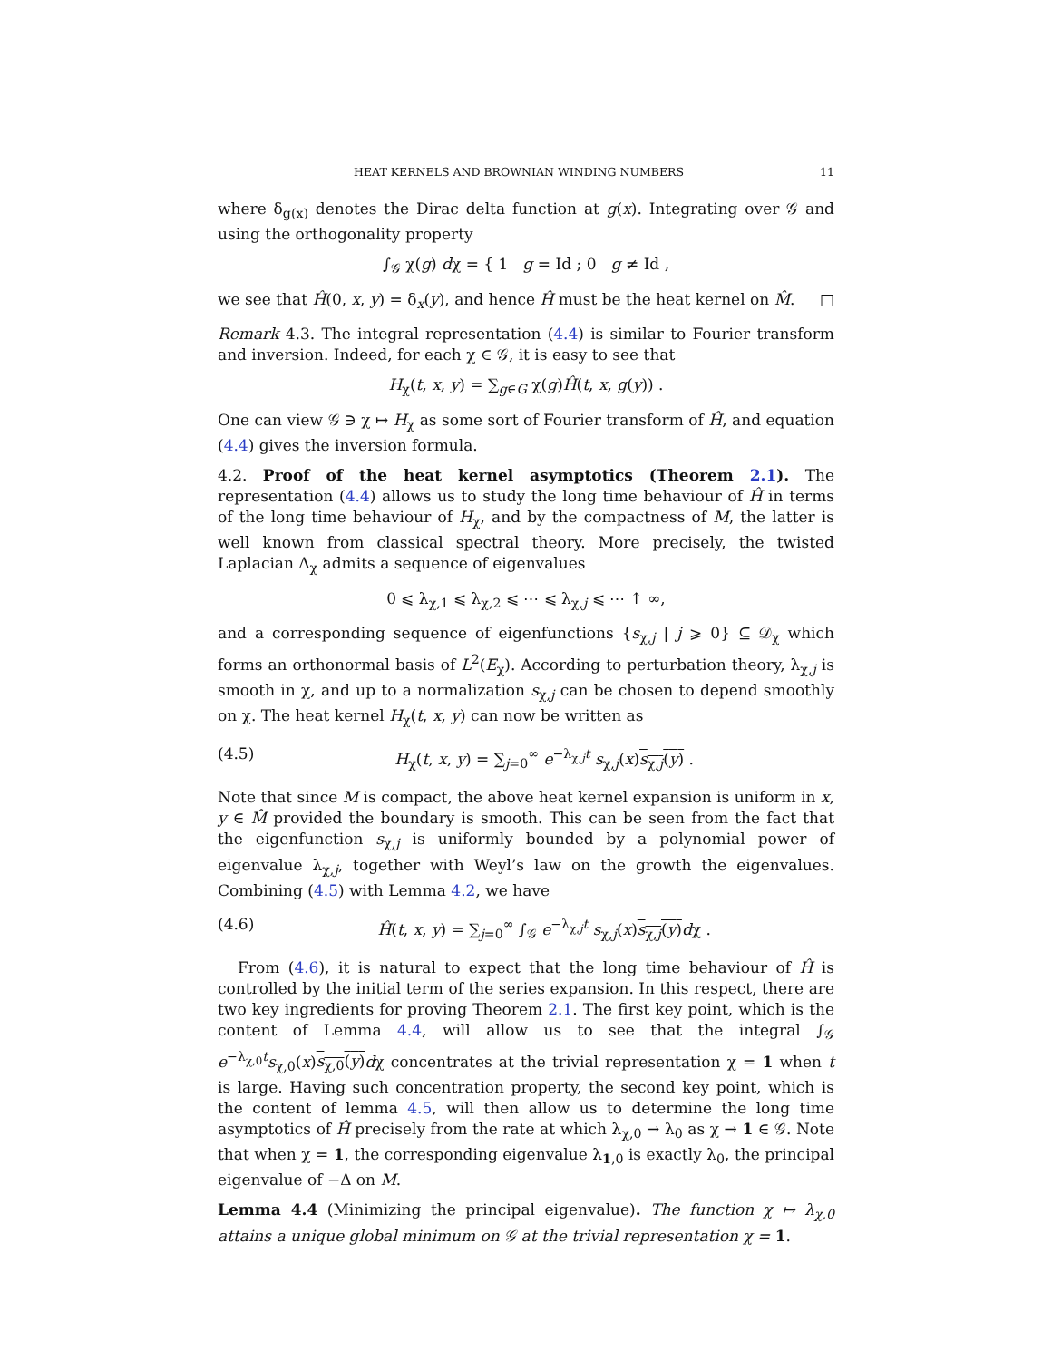HEAT KERNELS AND BROWNIAN WINDING NUMBERS 11
where δ<sub>g(x)</sub> denotes the Dirac delta function at g(x). Integrating over 𝒢 and using the orthogonality property
∫<sub>𝒢</sub> χ(g) dχ = { 1 g = Id ; 0 g ≠ Id ,
we see that Ĥ(0, x, y) = δ<sub>x</sub>(y), and hence Ĥ must be the heat kernel on M̂. □
Remark 4.3. The integral representation (4.4) is similar to Fourier transform and inversion. Indeed, for each χ ∈ 𝒢, it is easy to see that
H<sub>χ</sub>(t, x, y) = ∑<sub>g∈G</sub> χ(g)Ĥ(t, x, g(y)) .
One can view 𝒢 ∋ χ ↦ H<sub>χ</sub> as some sort of Fourier transform of Ĥ, and equation (4.4) gives the inversion formula.
4.2. Proof of the heat kernel asymptotics (Theorem 2.1). The representation (4.4) allows us to study the long time behaviour of Ĥ in terms of the long time behaviour of H<sub>χ</sub>, and by the compactness of M, the latter is well known from classical spectral theory. More precisely, the twisted Laplacian Δ<sub>χ</sub> admits a sequence of eigenvalues
0 ⩽ λ<sub>χ,1</sub> ⩽ λ<sub>χ,2</sub> ⩽ ⋯ ⩽ λ<sub>χ,j</sub> ⩽ ⋯ ↑ ∞,
and a corresponding sequence of eigenfunctions {s<sub>χ,j</sub> | j ⩾ 0} ⊆ 𝒟<sub>χ</sub> which forms an orthonormal basis of L<sup>2</sup>(E<sub>χ</sub>). According to perturbation theory, λ<sub>χ,j</sub> is smooth in χ, and up to a normalization s<sub>χ,j</sub> can be chosen to depend smoothly on χ. The heat kernel H<sub>χ</sub>(t, x, y) can now be written as
(4.5) H<sub>χ</sub>(t, x, y) = ∑<sub>j=0</sub><sup>∞</sup> e<sup>−λ<sub>χ,j</sub>t</sup> s<sub>χ,j</sub>(x)s<sub>χ,j</sub>(y) .
Note that since M is compact, the above heat kernel expansion is uniform in x, y ∈ M̂ provided the boundary is smooth. This can be seen from the fact that the eigenfunction s<sub>χ,j</sub> is uniformly bounded by a polynomial power of eigenvalue λ<sub>χ,j</sub>, together with Weyl’s law on the growth the eigenvalues. Combining (4.5) with Lemma 4.2, we have
(4.6) Ĥ(t, x, y) = ∑<sub>j=0</sub><sup>∞</sup> ∫<sub>𝒢</sub> e<sup>−λ<sub>χ,j</sub>t</sup> s<sub>χ,j</sub>(x)s<sub>χ,j</sub>(y) dχ .
From (4.6), it is natural to expect that the long time behaviour of Ĥ is controlled by the initial term of the series expansion. In this respect, there are two key ingredients for proving Theorem 2.1. The first key point, which is the content of Lemma 4.4, will allow us to see that the integral ∫<sub>𝒢</sub> e<sup>−λ<sub>χ,0</sub>t</sup>s<sub>χ,0</sub>(x)s<sub>χ,0</sub>(y) dχ concentrates at the trivial representation χ = 1 when t is large. Having such concentration property, the second key point, which is the content of lemma 4.5, will then allow us to determine the long time asymptotics of Ĥ precisely from the rate at which λ<sub>χ,0</sub> → λ<sub>0</sub> as χ → 1 ∈ 𝒢. Note that when χ = 1, the corresponding eigenvalue λ<sub>1,0</sub> is exactly λ<sub>0</sub>, the principal eigenvalue of −Δ on M.
Lemma 4.4 (Minimizing the principal eigenvalue). The function χ ↦ λ<sub>χ,0</sub> attains a unique global minimum on 𝒢 at the trivial representation χ = 1.